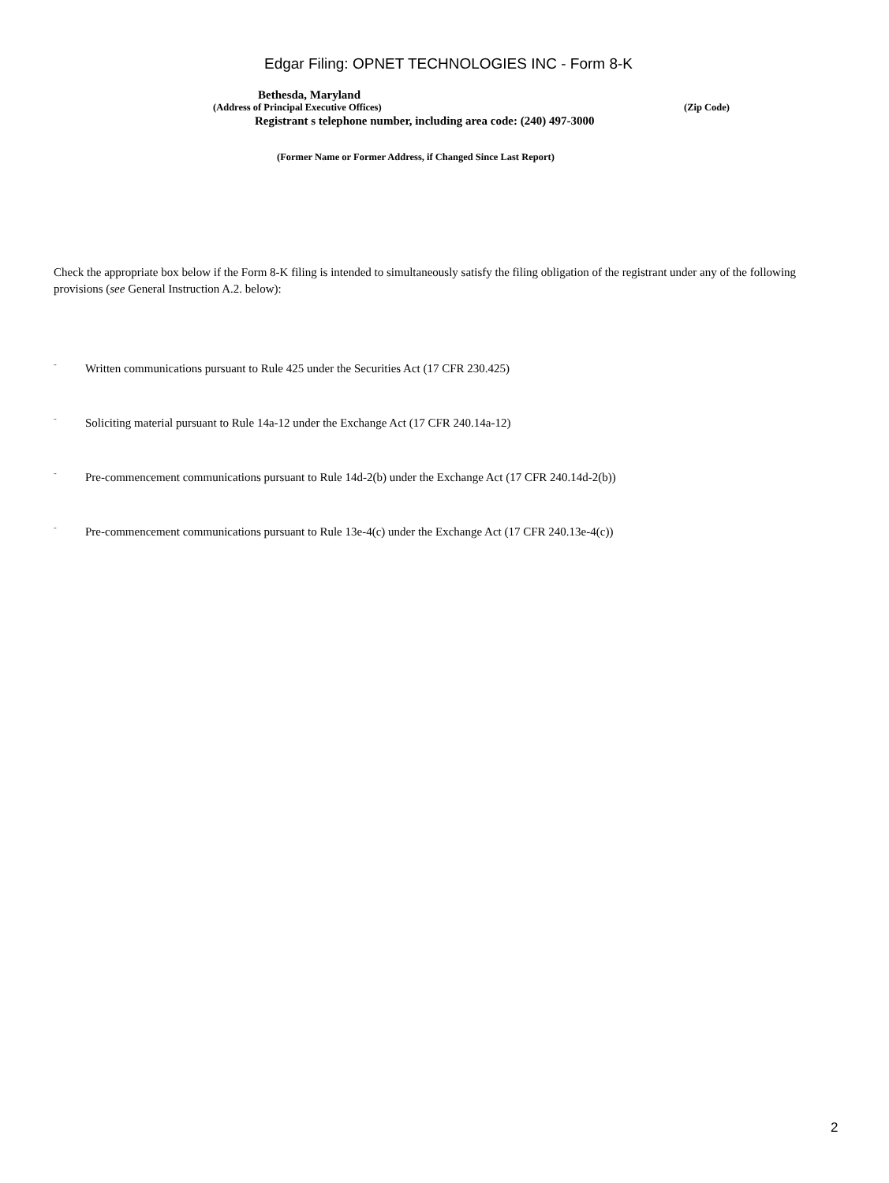Edgar Filing: OPNET TECHNOLOGIES INC - Form 8-K
Bethesda, Maryland
(Address of Principal Executive Offices) (Zip Code)
Registrant s telephone number, including area code: (240) 497-3000
(Former Name or Former Address, if Changed Since Last Report)
Check the appropriate box below if the Form 8-K filing is intended to simultaneously satisfy the filing obligation of the registrant under any of the following provisions (see General Instruction A.2. below):
¨ Written communications pursuant to Rule 425 under the Securities Act (17 CFR 230.425)
¨ Soliciting material pursuant to Rule 14a-12 under the Exchange Act (17 CFR 240.14a-12)
¨ Pre-commencement communications pursuant to Rule 14d-2(b) under the Exchange Act (17 CFR 240.14d-2(b))
¨ Pre-commencement communications pursuant to Rule 13e-4(c) under the Exchange Act (17 CFR 240.13e-4(c))
2